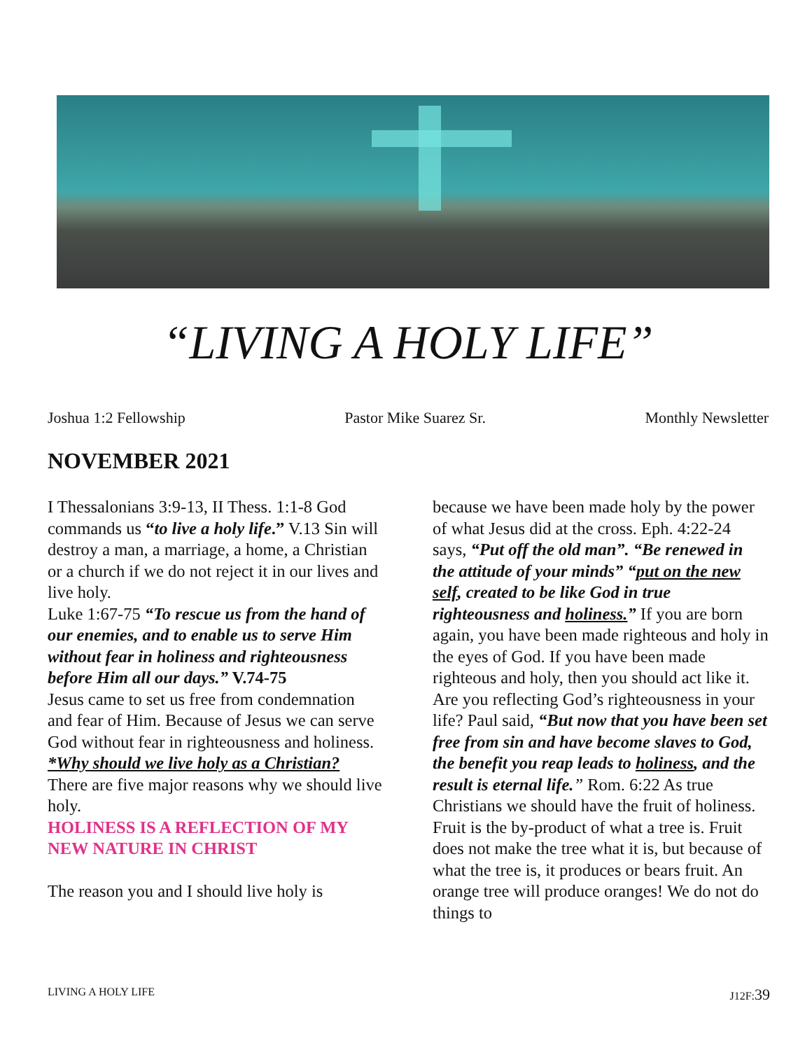“LIVING A HOLY LIFE”
Joshua 1:2 Fellowship Pastor Mike Suarez Sr. Monthly Newsletter
NOVEMBER 2021
I Thessalonians 3:9-13, II Thess. 1:1-8 God commands us “to live a holy life.” V.13 Sin will destroy a man, a marriage, a home, a Christian or a church if we do not reject it in our lives and live holy.
Luke 1:67-75 “To rescue us from the hand of our enemies, and to enable us to serve Him without fear in holiness and righteousness before Him all our days.” V.74-75
Jesus came to set us free from condemnation and fear of Him. Because of Jesus we can serve God without fear in righteousness and holiness.
*Why should we live holy as a Christian?
There are five major reasons why we should live holy.
HOLINESS IS A REFLECTION OF MY NEW NATURE IN CHRIST
The reason you and I should live holy is
because we have been made holy by the power of what Jesus did at the cross. Eph. 4:22-24 says, “Put off the old man”. “Be renewed in the attitude of your minds” “put on the new self, created to be like God in true righteousness and holiness.” If you are born again, you have been made righteous and holy in the eyes of God. If you have been made righteous and holy, then you should act like it. Are you reflecting God’s righteousness in your life? Paul said, “But now that you have been set free from sin and have become slaves to God, the benefit you reap leads to holiness, and the result is eternal life.” Rom. 6:22 As true Christians we should have the fruit of holiness. Fruit is the by-product of what a tree is. Fruit does not make the tree what it is, but because of what the tree is, it produces or bears fruit. An orange tree will produce oranges! We do not do things to
LIVING A HOLY LIFE J12F:39